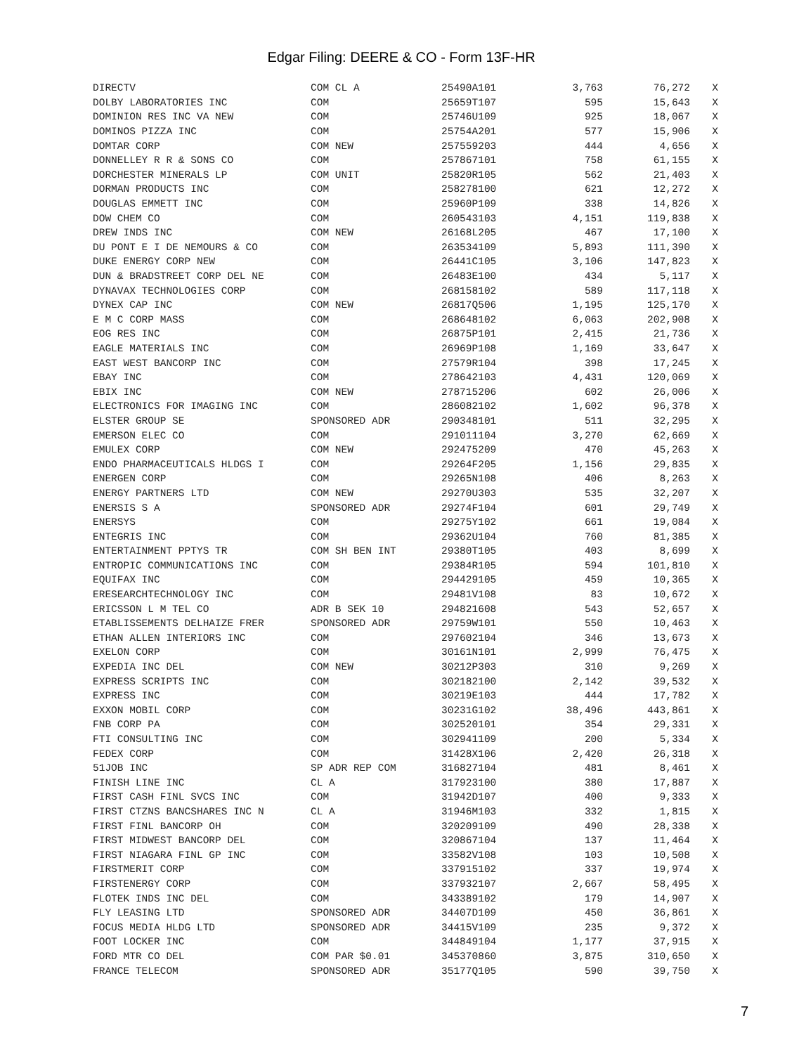Edgar Filing: DEERE & CO - Form 13F-HR
| DIRECTV | COM CL A | 25490A101 | 3,763 | 76,272 | X |
| DOLBY LABORATORIES INC | COM | 25659T107 | 595 | 15,643 | X |
| DOMINION RES INC VA NEW | COM | 25746U109 | 925 | 18,067 | X |
| DOMINOS PIZZA INC | COM | 25754A201 | 577 | 15,906 | X |
| DOMTAR CORP | COM NEW | 257559203 | 444 | 4,656 | X |
| DONNELLEY R R & SONS CO | COM | 257867101 | 758 | 61,155 | X |
| DORCHESTER MINERALS LP | COM UNIT | 25820R105 | 562 | 21,403 | X |
| DORMAN PRODUCTS INC | COM | 258278100 | 621 | 12,272 | X |
| DOUGLAS EMMETT INC | COM | 25960P109 | 338 | 14,826 | X |
| DOW CHEM CO | COM | 260543103 | 4,151 | 119,838 | X |
| DREW INDS INC | COM NEW | 26168L205 | 467 | 17,100 | X |
| DU PONT E I DE NEMOURS & CO | COM | 263534109 | 5,893 | 111,390 | X |
| DUKE ENERGY CORP NEW | COM | 26441C105 | 3,106 | 147,823 | X |
| DUN & BRADSTREET CORP DEL NE | COM | 26483E100 | 434 | 5,117 | X |
| DYNAVAX TECHNOLOGIES CORP | COM | 268158102 | 589 | 117,118 | X |
| DYNEX CAP INC | COM NEW | 26817Q506 | 1,195 | 125,170 | X |
| E M C CORP MASS | COM | 268648102 | 6,063 | 202,908 | X |
| EOG RES INC | COM | 26875P101 | 2,415 | 21,736 | X |
| EAGLE MATERIALS INC | COM | 26969P108 | 1,169 | 33,647 | X |
| EAST WEST BANCORP INC | COM | 27579R104 | 398 | 17,245 | X |
| EBAY INC | COM | 278642103 | 4,431 | 120,069 | X |
| EBIX INC | COM NEW | 278715206 | 602 | 26,006 | X |
| ELECTRONICS FOR IMAGING INC | COM | 286082102 | 1,602 | 96,378 | X |
| ELSTER GROUP SE | SPONSORED ADR | 290348101 | 511 | 32,295 | X |
| EMERSON ELEC CO | COM | 291011104 | 3,270 | 62,669 | X |
| EMULEX CORP | COM NEW | 292475209 | 470 | 45,263 | X |
| ENDO PHARMACEUTICALS HLDGS I | COM | 29264F205 | 1,156 | 29,835 | X |
| ENERGEN CORP | COM | 29265N108 | 406 | 8,263 | X |
| ENERGY PARTNERS LTD | COM NEW | 29270U303 | 535 | 32,207 | X |
| ENERSIS S A | SPONSORED ADR | 29274F104 | 601 | 29,749 | X |
| ENERSYS | COM | 29275Y102 | 661 | 19,084 | X |
| ENTEGRIS INC | COM | 29362U104 | 760 | 81,385 | X |
| ENTERTAINMENT PPTYS TR | COM SH BEN INT | 29380T105 | 403 | 8,699 | X |
| ENTROPIC COMMUNICATIONS INC | COM | 29384R105 | 594 | 101,810 | X |
| EQUIFAX INC | COM | 294429105 | 459 | 10,365 | X |
| ERESEARCHTECHNOLOGY INC | COM | 29481V108 | 83 | 10,672 | X |
| ERICSSON L M TEL CO | ADR B SEK 10 | 294821608 | 543 | 52,657 | X |
| ETABLISSEMENTS DELHAIZE FRER | SPONSORED ADR | 29759W101 | 550 | 10,463 | X |
| ETHAN ALLEN INTERIORS INC | COM | 297602104 | 346 | 13,673 | X |
| EXELON CORP | COM | 30161N101 | 2,999 | 76,475 | X |
| EXPEDIA INC DEL | COM NEW | 30212P303 | 310 | 9,269 | X |
| EXPRESS SCRIPTS INC | COM | 302182100 | 2,142 | 39,532 | X |
| EXPRESS INC | COM | 30219E103 | 444 | 17,782 | X |
| EXXON MOBIL CORP | COM | 30231G102 | 38,496 | 443,861 | X |
| FNB CORP PA | COM | 302520101 | 354 | 29,331 | X |
| FTI CONSULTING INC | COM | 302941109 | 200 | 5,334 | X |
| FEDEX CORP | COM | 31428X106 | 2,420 | 26,318 | X |
| 51JOB INC | SP ADR REP COM | 316827104 | 481 | 8,461 | X |
| FINISH LINE INC | CL A | 317923100 | 380 | 17,887 | X |
| FIRST CASH FINL SVCS INC | COM | 31942D107 | 400 | 9,333 | X |
| FIRST CTZNS BANCSHARES INC N | CL A | 31946M103 | 332 | 1,815 | X |
| FIRST FINL BANCORP OH | COM | 320209109 | 490 | 28,338 | X |
| FIRST MIDWEST BANCORP DEL | COM | 320867104 | 137 | 11,464 | X |
| FIRST NIAGARA FINL GP INC | COM | 33582V108 | 103 | 10,508 | X |
| FIRSTMERIT CORP | COM | 337915102 | 337 | 19,974 | X |
| FIRSTENERGY CORP | COM | 337932107 | 2,667 | 58,495 | X |
| FLOTEK INDS INC DEL | COM | 343389102 | 179 | 14,907 | X |
| FLY LEASING LTD | SPONSORED ADR | 34407D109 | 450 | 36,861 | X |
| FOCUS MEDIA HLDG LTD | SPONSORED ADR | 34415V109 | 235 | 9,372 | X |
| FOOT LOCKER INC | COM | 344849104 | 1,177 | 37,915 | X |
| FORD MTR CO DEL | COM PAR $0.01 | 345370860 | 3,875 | 310,650 | X |
| FRANCE TELECOM | SPONSORED ADR | 35177Q105 | 590 | 39,750 | X |
7